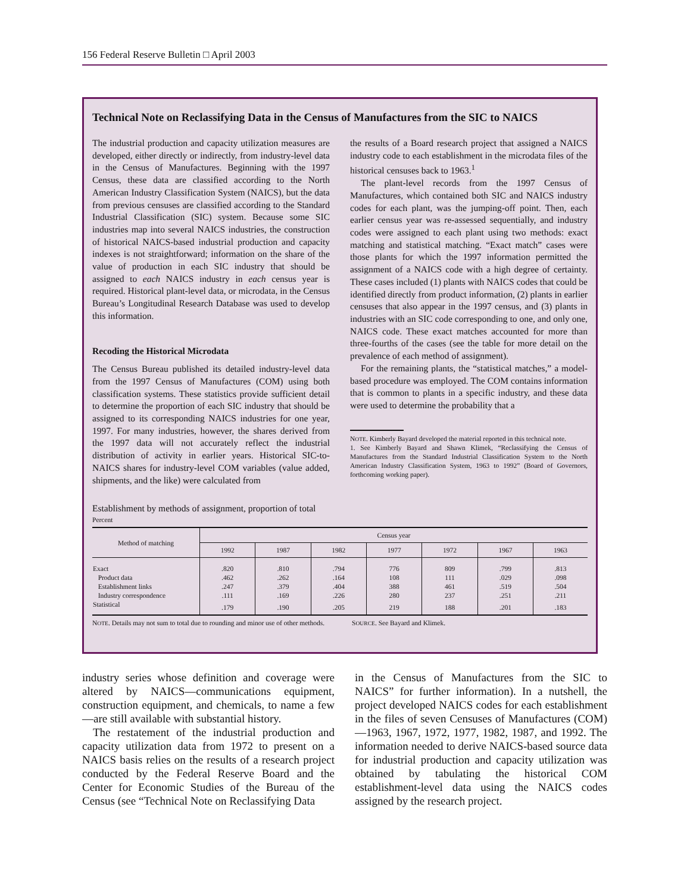156 Federal Reserve Bulletin □ April 2003
Technical Note on Reclassifying Data in the Census of Manufactures from the SIC to NAICS
The industrial production and capacity utilization measures are developed, either directly or indirectly, from industry-level data in the Census of Manufactures. Beginning with the 1997 Census, these data are classified according to the North American Industry Classification System (NAICS), but the data from previous censuses are classified according to the Standard Industrial Classification (SIC) system. Because some SIC industries map into several NAICS industries, the construction of historical NAICS-based industrial production and capacity indexes is not straightforward; information on the share of the value of production in each SIC industry that should be assigned to each NAICS industry in each census year is required. Historical plant-level data, or microdata, in the Census Bureau’s Longitudinal Research Database was used to develop this information.
Recoding the Historical Microdata
The Census Bureau published its detailed industry-level data from the 1997 Census of Manufactures (COM) using both classification systems. These statistics provide sufficient detail to determine the proportion of each SIC industry that should be assigned to its corresponding NAICS industries for one year, 1997. For many industries, however, the shares derived from the 1997 data will not accurately reflect the industrial distribution of activity in earlier years. Historical SIC-to-NAICS shares for industry-level COM variables (value added, shipments, and the like) were calculated from
the results of a Board research project that assigned a NAICS industry code to each establishment in the microdata files of the historical censuses back to 1963.<sup>1</sup>
The plant-level records from the 1997 Census of Manufactures, which contained both SIC and NAICS industry codes for each plant, was the jumping-off point. Then, each earlier census year was re-assessed sequentially, and industry codes were assigned to each plant using two methods: exact matching and statistical matching. “Exact match” cases were those plants for which the 1997 information permitted the assignment of a NAICS code with a high degree of certainty. These cases included (1) plants with NAICS codes that could be identified directly from product information, (2) plants in earlier censuses that also appear in the 1997 census, and (3) plants in industries with an SIC code corresponding to one, and only one, NAICS code. These exact matches accounted for more than three-fourths of the cases (see the table for more detail on the prevalence of each method of assignment).
For the remaining plants, the “statistical matches,” a model-based procedure was employed. The COM contains information that is common to plants in a specific industry, and these data were used to determine the probability that a
NOTE. Kimberly Bayard developed the material reported in this technical note.
1. See Kimberly Bayard and Shawn Klimek, “Reclassifying the Census of Manufactures from the Standard Industrial Classification System to the North American Industry Classification System, 1963 to 1992” (Board of Governors, forthcoming working paper).
Establishment by methods of assignment, proportion of total
Percent
| Method of matching | Census year | | | | | | |
| --- | --- | --- | --- | --- | --- | --- | --- |
| | 1992 | 1987 | 1982 | 1977 | 1972 | 1967 | 1963 |
| Exact | .820 | .810 | .794 | 776 | 809 | .799 | .813 |
| Product data | .462 | .262 | .164 | 108 | 111 | .029 | .098 |
| Establishment links | .247 | .379 | .404 | 388 | 461 | .519 | .504 |
| Industry correspondence | .111 | .169 | .226 | 280 | 237 | .251 | .211 |
| Statistical | .179 | .190 | .205 | 219 | 188 | .201 | .183 |
NOTE. Details may not sum to total due to rounding and minor use of other methods.
SOURCE. See Bayard and Klimek.
industry series whose definition and coverage were altered by NAICS—communications equipment, construction equipment, and chemicals, to name a few—are still available with substantial history.
The restatement of the industrial production and capacity utilization data from 1972 to present on a NAICS basis relies on the results of a research project conducted by the Federal Reserve Board and the Center for Economic Studies of the Bureau of the Census (see “Technical Note on Reclassifying Data
in the Census of Manufactures from the SIC to NAICS” for further information). In a nutshell, the project developed NAICS codes for each establishment in the files of seven Censuses of Manufactures (COM)—1963, 1967, 1972, 1977, 1982, 1987, and 1992. The information needed to derive NAICS-based source data for industrial production and capacity utilization was obtained by tabulating the historical COM establishment-level data using the NAICS codes assigned by the research project.